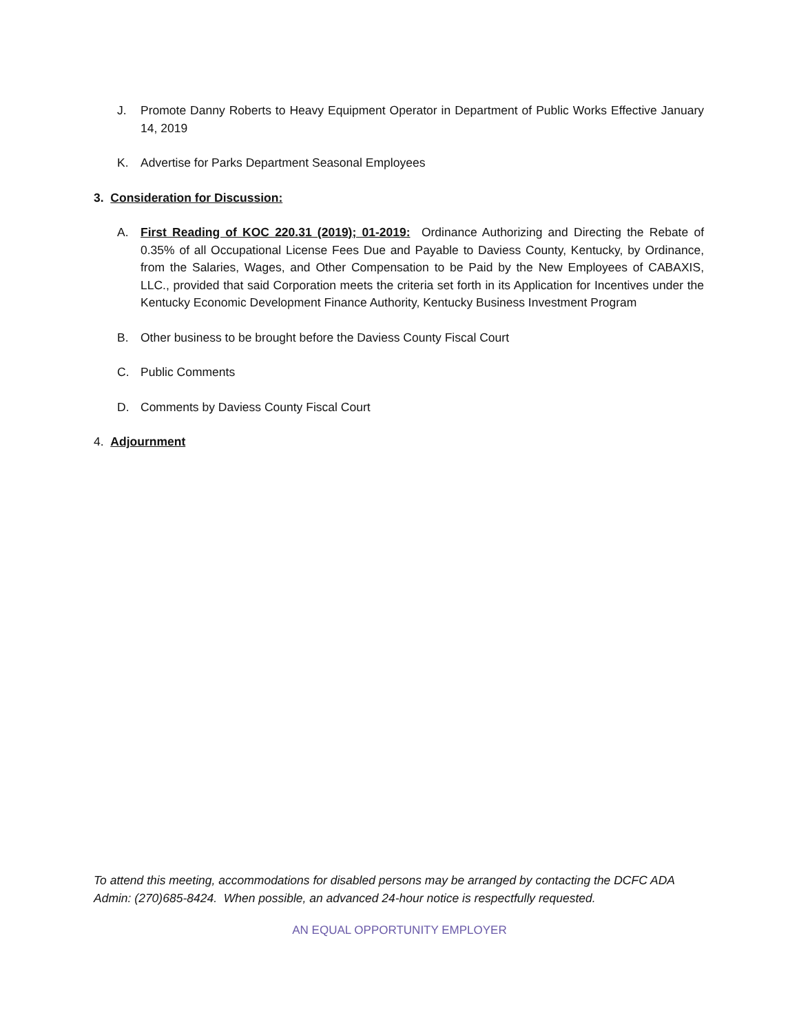J. Promote Danny Roberts to Heavy Equipment Operator in Department of Public Works Effective January 14, 2019
K. Advertise for Parks Department Seasonal Employees
3. Consideration for Discussion:
A. First Reading of KOC 220.31 (2019); 01-2019: Ordinance Authorizing and Directing the Rebate of 0.35% of all Occupational License Fees Due and Payable to Daviess County, Kentucky, by Ordinance, from the Salaries, Wages, and Other Compensation to be Paid by the New Employees of CABAXIS, LLC., provided that said Corporation meets the criteria set forth in its Application for Incentives under the Kentucky Economic Development Finance Authority, Kentucky Business Investment Program
B. Other business to be brought before the Daviess County Fiscal Court
C. Public Comments
D. Comments by Daviess County Fiscal Court
4. Adjournment
To attend this meeting, accommodations for disabled persons may be arranged by contacting the DCFC ADA Admin: (270)685-8424. When possible, an advanced 24-hour notice is respectfully requested.
AN EQUAL OPPORTUNITY EMPLOYER